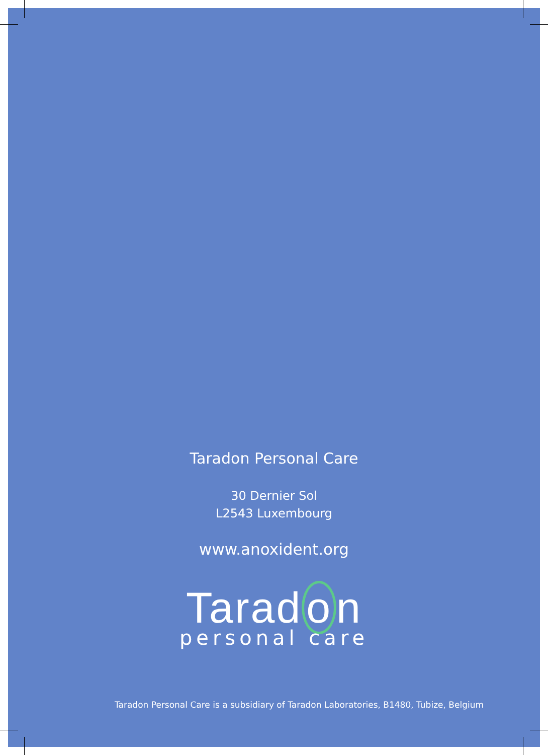Taradon Personal Care
30 Dernier Sol
L2543 Luxembourg
www.anoxident.org
Tarad o n
personal care
Taradon Personal Care is a subsidiary of Taradon Laboratories, B1480, Tubize, Belgium